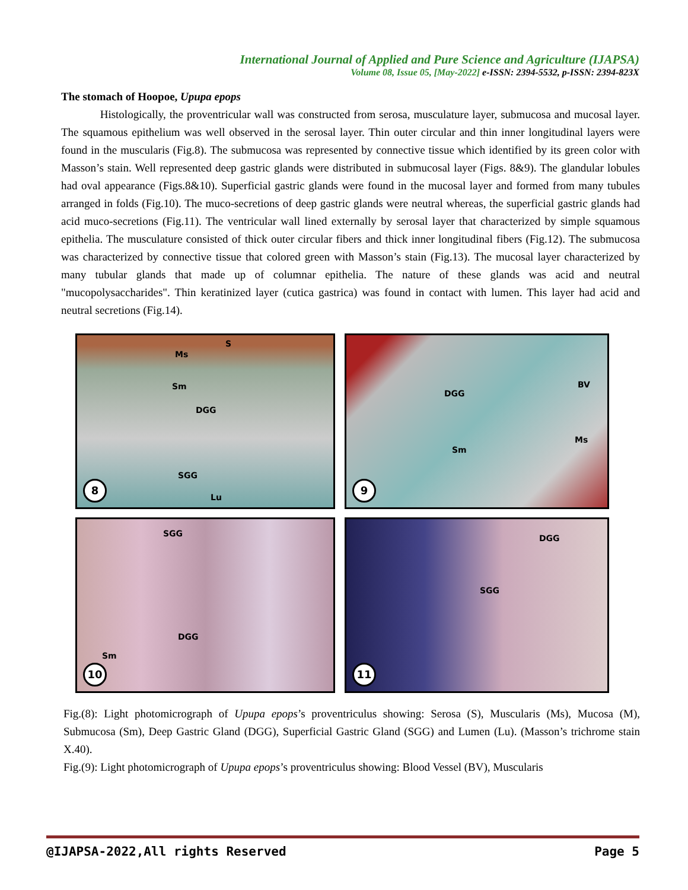International Journal of Applied and Pure Science and Agriculture (IJAPSA)
Volume 08, Issue 05, [May-2022] e-ISSN: 2394-5532, p-ISSN: 2394-823X
The stomach of Hoopoe, Upupa epops
Histologically, the proventricular wall was constructed from serosa, musculature layer, submucosa and mucosal layer. The squamous epithelium was well observed in the serosal layer. Thin outer circular and thin inner longitudinal layers were found in the muscularis (Fig.8). The submucosa was represented by connective tissue which identified by its green color with Masson’s stain. Well represented deep gastric glands were distributed in submucosal layer (Figs. 8&9). The glandular lobules had oval appearance (Figs.8&10). Superficial gastric glands were found in the mucosal layer and formed from many tubules arranged in folds (Fig.10). The muco-secretions of deep gastric glands were neutral whereas, the superficial gastric glands had acid muco-secretions (Fig.11). The ventricular wall lined externally by serosal layer that characterized by simple squamous epithelia. The musculature consisted of thick outer circular fibers and thick inner longitudinal fibers (Fig.12). The submucosa was characterized by connective tissue that colored green with Masson’s stain (Fig.13). The mucosal layer characterized by many tubular glands that made up of columnar epithelia. The nature of these glands was acid and neutral "mucopolysaccharides". Thin keratinized layer (cutica gastrica) was found in contact with lumen. This layer had acid and neutral secretions (Fig.14).
S
Ms
Sm
DGG
SGG
Lu
8
DGG
BV
Ms
Sm
9
SGG
DGG
Sm
10
DGG
SGG
11
Fig.(8): Light photomicrograph of Upupa epops’s proventriculus showing: Serosa (S), Muscularis (Ms), Mucosa (M), Submucosa (Sm), Deep Gastric Gland (DGG), Superficial Gastric Gland (SGG) and Lumen (Lu). (Masson’s trichrome stain X.40).
Fig.(9): Light photomicrograph of Upupa epops’s proventriculus showing: Blood Vessel (BV), Muscularis
@IJAPSA-2022,All rights Reserved Page 5